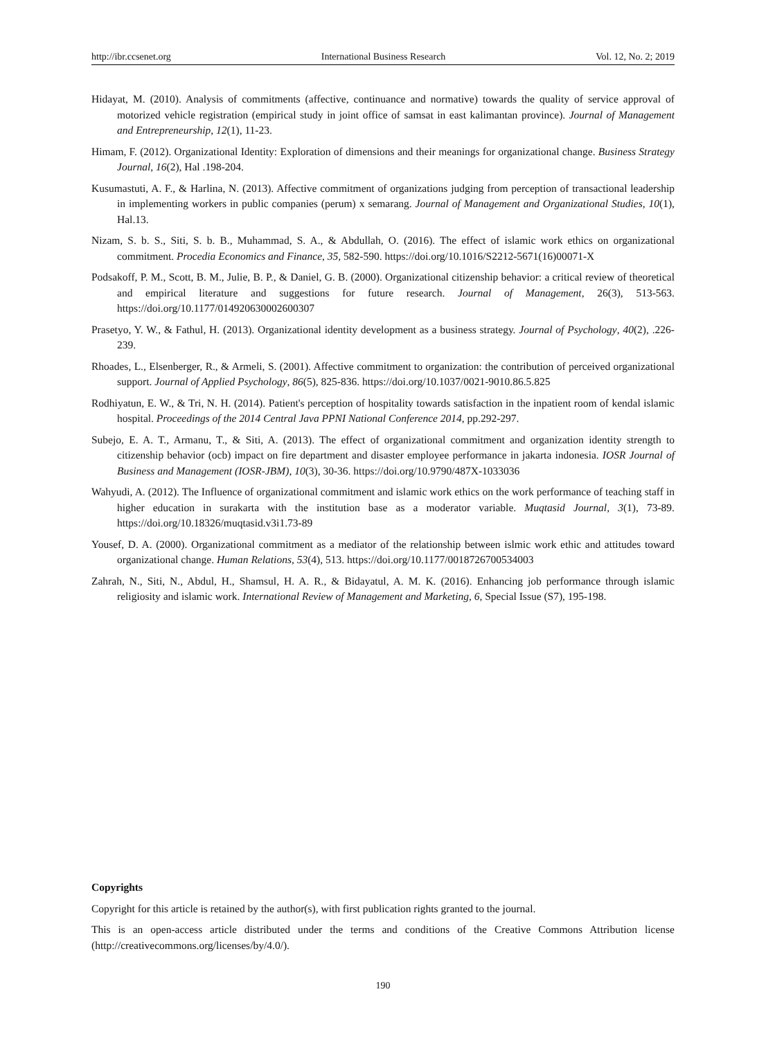http://ibr.ccsenet.org International Business Research Vol. 12, No. 2; 2019
Hidayat, M. (2010). Analysis of commitments (affective, continuance and normative) towards the quality of service approval of motorized vehicle registration (empirical study in joint office of samsat in east kalimantan province). Journal of Management and Entrepreneurship, 12(1), 11-23.
Himam, F. (2012). Organizational Identity: Exploration of dimensions and their meanings for organizational change. Business Strategy Journal, 16(2), Hal .198-204.
Kusumastuti, A. F., & Harlina, N. (2013). Affective commitment of organizations judging from perception of transactional leadership in implementing workers in public companies (perum) x semarang. Journal of Management and Organizational Studies, 10(1), Hal.13.
Nizam, S. b. S., Siti, S. b. B., Muhammad, S. A., & Abdullah, O. (2016). The effect of islamic work ethics on organizational commitment. Procedia Economics and Finance, 35, 582-590. https://doi.org/10.1016/S2212-5671(16)00071-X
Podsakoff, P. M., Scott, B. M., Julie, B. P., & Daniel, G. B. (2000). Organizational citizenship behavior: a critical review of theoretical and empirical literature and suggestions for future research. Journal of Management, 26(3), 513-563. https://doi.org/10.1177/014920630002600307
Prasetyo, Y. W., & Fathul, H. (2013). Organizational identity development as a business strategy. Journal of Psychology, 40(2), .226-239.
Rhoades, L., Elsenberger, R., & Armeli, S. (2001). Affective commitment to organization: the contribution of perceived organizational support. Journal of Applied Psychology, 86(5), 825-836. https://doi.org/10.1037/0021-9010.86.5.825
Rodhiyatun, E. W., & Tri, N. H. (2014). Patient's perception of hospitality towards satisfaction in the inpatient room of kendal islamic hospital. Proceedings of the 2014 Central Java PPNI National Conference 2014, pp.292-297.
Subejo, E. A. T., Armanu, T., & Siti, A. (2013). The effect of organizational commitment and organization identity strength to citizenship behavior (ocb) impact on fire department and disaster employee performance in jakarta indonesia. IOSR Journal of Business and Management (IOSR-JBM), 10(3), 30-36. https://doi.org/10.9790/487X-1033036
Wahyudi, A. (2012). The Influence of organizational commitment and islamic work ethics on the work performance of teaching staff in higher education in surakarta with the institution base as a moderator variable. Muqtasid Journal, 3(1), 73-89. https://doi.org/10.18326/muqtasid.v3i1.73-89
Yousef, D. A. (2000). Organizational commitment as a mediator of the relationship between islmic work ethic and attitudes toward organizational change. Human Relations, 53(4), 513. https://doi.org/10.1177/0018726700534003
Zahrah, N., Siti, N., Abdul, H., Shamsul, H. A. R., & Bidayatul, A. M. K. (2016). Enhancing job performance through islamic religiosity and islamic work. International Review of Management and Marketing, 6, Special Issue (S7), 195-198.
Copyrights
Copyright for this article is retained by the author(s), with first publication rights granted to the journal.
This is an open-access article distributed under the terms and conditions of the Creative Commons Attribution license (http://creativecommons.org/licenses/by/4.0/).
190